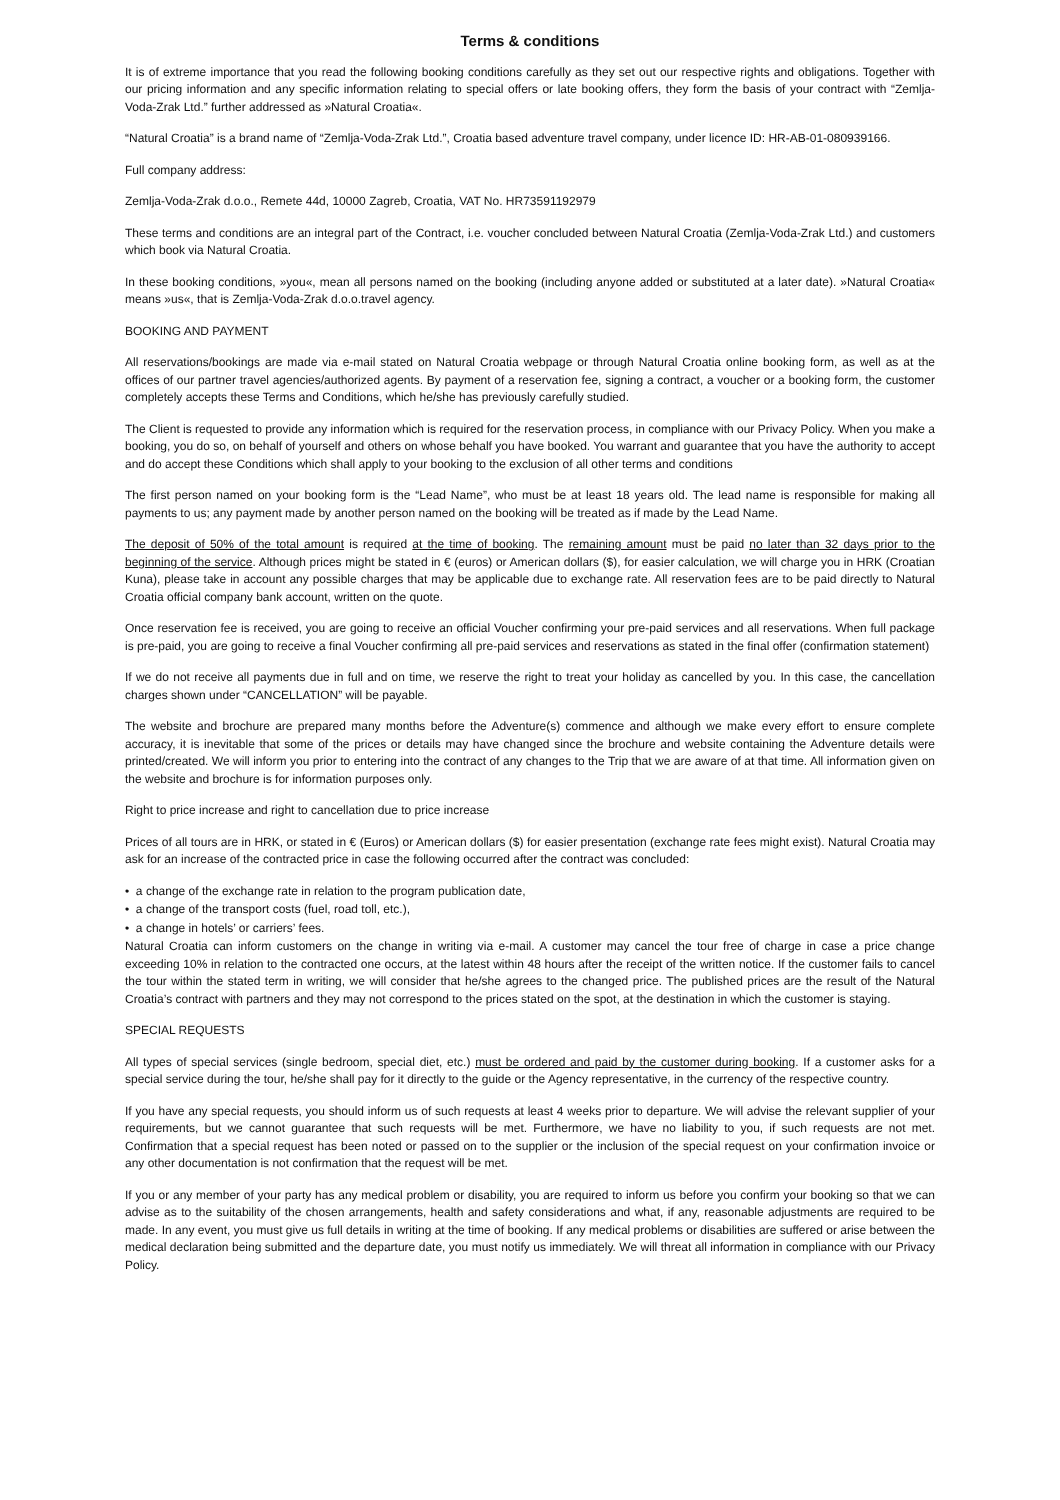Terms & conditions
It is of extreme importance that you read the following booking conditions carefully as they set out our respective rights and obligations. Together with our pricing information and any specific information relating to special offers or late booking offers, they form the basis of your contract with “Zemlja-Voda-Zrak Ltd.” further addressed as »Natural Croatia«.
“Natural Croatia” is a brand name of “Zemlja-Voda-Zrak Ltd.”, Croatia based adventure travel company, under licence ID: HR-AB-01-080939166.
Full company address:
Zemlja-Voda-Zrak d.o.o., Remete 44d, 10000 Zagreb, Croatia, VAT No. HR73591192979
These terms and conditions are an integral part of the Contract, i.e. voucher concluded between Natural Croatia (Zemlja-Voda-Zrak Ltd.) and customers which book via Natural Croatia.
In these booking conditions, »you«, mean all persons named on the booking (including anyone added or substituted at a later date). »Natural Croatia« means »us«, that is Zemlja-Voda-Zrak d.o.o.travel agency.
BOOKING AND PAYMENT
All reservations/bookings are made via e-mail stated on Natural Croatia webpage or through Natural Croatia online booking form, as well as at the offices of our partner travel agencies/authorized agents. By payment of a reservation fee, signing a contract, a voucher or a booking form, the customer completely accepts these Terms and Conditions, which he/she has previously carefully studied.
The Client is requested to provide any information which is required for the reservation process, in compliance with our Privacy Policy. When you make a booking, you do so, on behalf of yourself and others on whose behalf you have booked. You warrant and guarantee that you have the authority to accept and do accept these Conditions which shall apply to your booking to the exclusion of all other terms and conditions
The first person named on your booking form is the “Lead Name”, who must be at least 18 years old. The lead name is responsible for making all payments to us; any payment made by another person named on the booking will be treated as if made by the Lead Name.
The deposit of 50% of the total amount is required at the time of booking. The remaining amount must be paid no later than 32 days prior to the beginning of the service. Although prices might be stated in € (euros) or American dollars ($), for easier calculation, we will charge you in HRK (Croatian Kuna), please take in account any possible charges that may be applicable due to exchange rate. All reservation fees are to be paid directly to Natural Croatia official company bank account, written on the quote.
Once reservation fee is received, you are going to receive an official Voucher confirming your pre-paid services and all reservations. When full package is pre-paid, you are going to receive a final Voucher confirming all pre-paid services and reservations as stated in the final offer (confirmation statement)
If we do not receive all payments due in full and on time, we reserve the right to treat your holiday as cancelled by you. In this case, the cancellation charges shown under “CANCELLATION” will be payable.
The website and brochure are prepared many months before the Adventure(s) commence and although we make every effort to ensure complete accuracy, it is inevitable that some of the prices or details may have changed since the brochure and website containing the Adventure details were printed/created. We will inform you prior to entering into the contract of any changes to the Trip that we are aware of at that time. All information given on the website and brochure is for information purposes only.
Right to price increase and right to cancellation due to price increase
Prices of all tours are in HRK, or stated in € (Euros) or American dollars ($) for easier presentation (exchange rate fees might exist). Natural Croatia may ask for an increase of the contracted price in case the following occurred after the contract was concluded:
• a change of the exchange rate in relation to the program publication date,
• a change of the transport costs (fuel, road toll, etc.),
• a change in hotels’ or carriers’ fees.
Natural Croatia can inform customers on the change in writing via e-mail. A customer may cancel the tour free of charge in case a price change exceeding 10% in relation to the contracted one occurs, at the latest within 48 hours after the receipt of the written notice. If the customer fails to cancel the tour within the stated term in writing, we will consider that he/she agrees to the changed price. The published prices are the result of the Natural Croatia’s contract with partners and they may not correspond to the prices stated on the spot, at the destination in which the customer is staying.
SPECIAL REQUESTS
All types of special services (single bedroom, special diet, etc.) must be ordered and paid by the customer during booking. If a customer asks for a special service during the tour, he/she shall pay for it directly to the guide or the Agency representative, in the currency of the respective country.
If you have any special requests, you should inform us of such requests at least 4 weeks prior to departure. We will advise the relevant supplier of your requirements, but we cannot guarantee that such requests will be met. Furthermore, we have no liability to you, if such requests are not met. Confirmation that a special request has been noted or passed on to the supplier or the inclusion of the special request on your confirmation invoice or any other documentation is not confirmation that the request will be met.
If you or any member of your party has any medical problem or disability, you are required to inform us before you confirm your booking so that we can advise as to the suitability of the chosen arrangements, health and safety considerations and what, if any, reasonable adjustments are required to be made. In any event, you must give us full details in writing at the time of booking. If any medical problems or disabilities are suffered or arise between the medical declaration being submitted and the departure date, you must notify us immediately. We will threat all information in compliance with our Privacy Policy.